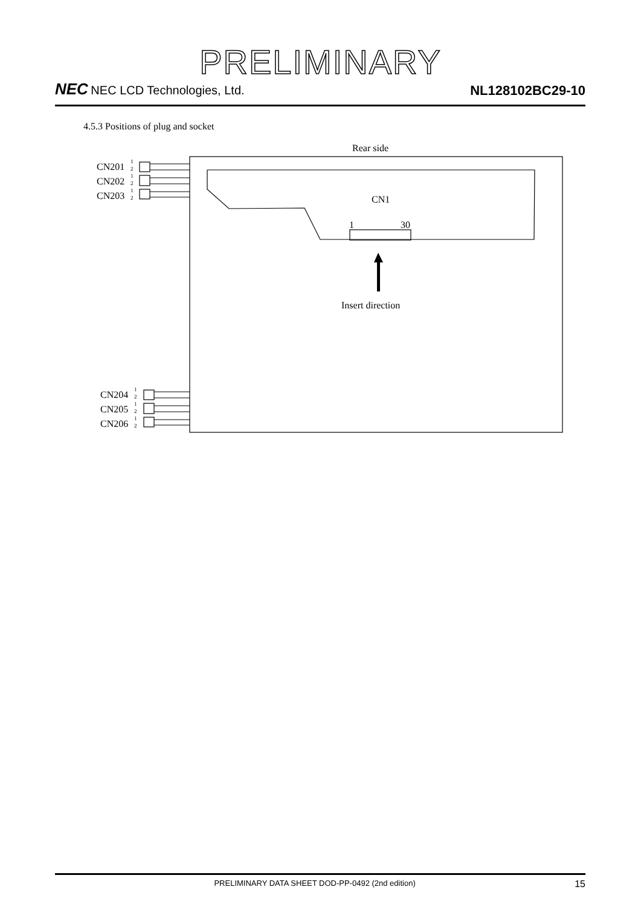PRELIMINARY
NEC NEC LCD Technologies, Ltd.
NL128102BC29-10
4.5.3 Positions of plug and socket
Rear side
CN1
1
30
Insert direction
CN201
CN202
CN203
CN204
CN205
CN206
1
2
1
2
1
2
1
2
1
2
1
2
PRELIMINARY DATA SHEET DOD-PP-0492 (2nd edition)
15